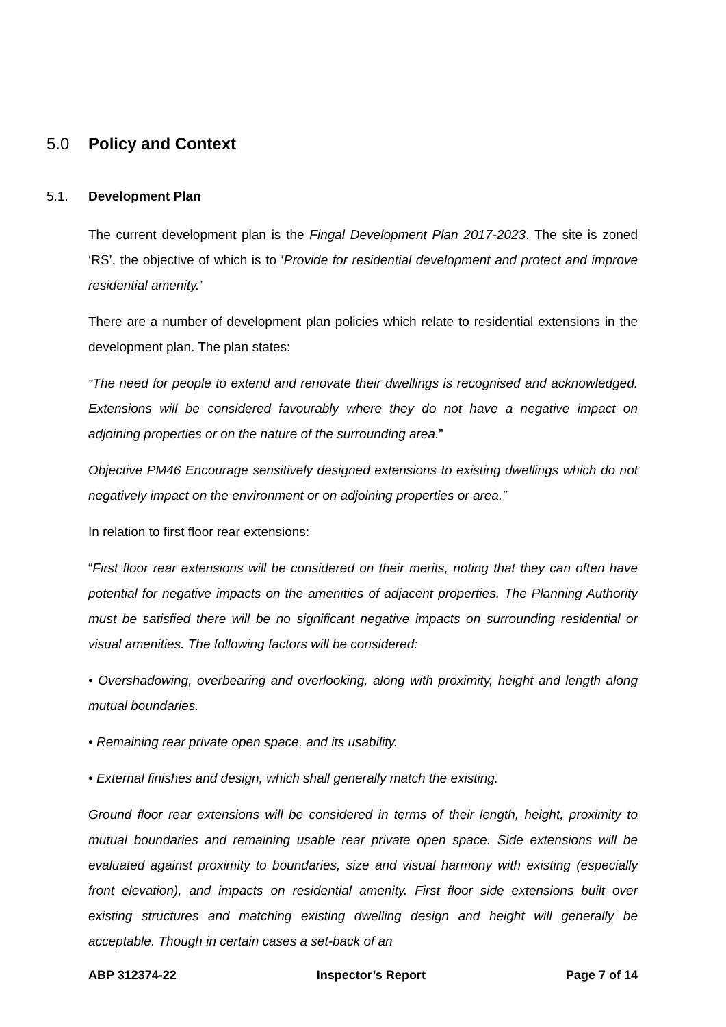5.0 Policy and Context
5.1. Development Plan
The current development plan is the Fingal Development Plan 2017-2023. The site is zoned ‘RS’, the objective of which is to ‘Provide for residential development and protect and improve residential amenity.’
There are a number of development plan policies which relate to residential extensions in the development plan. The plan states:
“The need for people to extend and renovate their dwellings is recognised and acknowledged. Extensions will be considered favourably where they do not have a negative impact on adjoining properties or on the nature of the surrounding area.”
Objective PM46 Encourage sensitively designed extensions to existing dwellings which do not negatively impact on the environment or on adjoining properties or area.”
In relation to first floor rear extensions:
“First floor rear extensions will be considered on their merits, noting that they can often have potential for negative impacts on the amenities of adjacent properties. The Planning Authority must be satisfied there will be no significant negative impacts on surrounding residential or visual amenities. The following factors will be considered:
• Overshadowing, overbearing and overlooking, along with proximity, height and length along mutual boundaries.
• Remaining rear private open space, and its usability.
• External finishes and design, which shall generally match the existing.
Ground floor rear extensions will be considered in terms of their length, height, proximity to mutual boundaries and remaining usable rear private open space. Side extensions will be evaluated against proximity to boundaries, size and visual harmony with existing (especially front elevation), and impacts on residential amenity. First floor side extensions built over existing structures and matching existing dwelling design and height will generally be acceptable. Though in certain cases a set-back of an
ABP 312374-22 Inspector’s Report Page 7 of 14